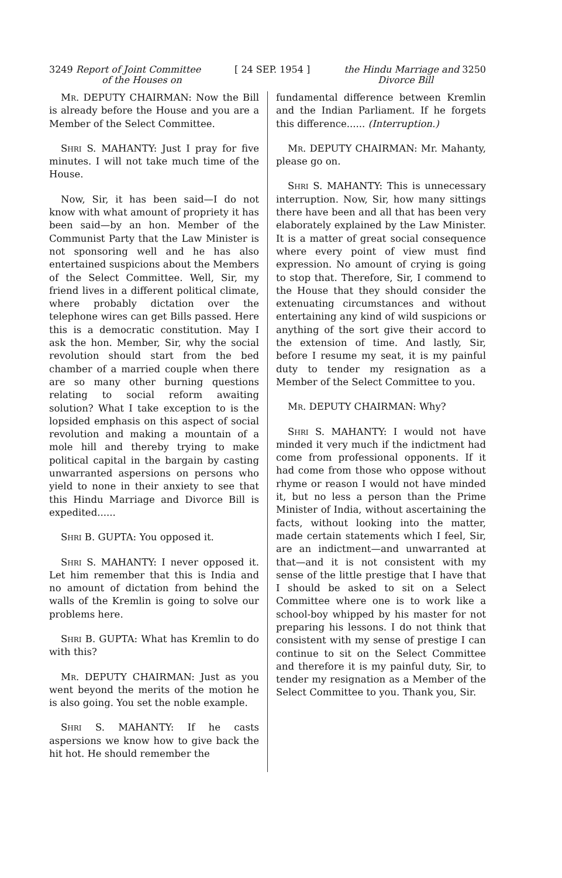3249 Report of Joint Committee
of the Houses on
[ 24 SEP. 1954 ] the Hindu Marriage and 3250
Divorce Bill
Mr. DEPUTY CHAIRMAN: Now the Bill is already before the House and you are a Member of the Select Committee.
Shri S. MAHANTY: Just I pray for five minutes. I will not take much time of the House.
Now, Sir, it has been said—I do not know with what amount of propriety it has been said—by an hon. Member of the Communist Party that the Law Minister is not sponsoring well and he has also entertained suspicions about the Members of the Select Committee. Well, Sir, my friend lives in a different political climate, where probably dictation over the telephone wires can get Bills passed. Here this is a democratic constitution. May I ask the hon. Member, Sir, why the social revolution should start from the bed chamber of a married couple when there are so many other burning questions relating to social reform awaiting solution? What I take exception to is the lopsided emphasis on this aspect of social revolution and making a mountain of a mole hill and thereby trying to make political capital in the bargain by casting unwarranted aspersions on persons who yield to none in their anxiety to see that this Hindu Marriage and Divorce Bill is expedited......
Shri B. GUPTA: You opposed it.
Shri S. MAHANTY: I never opposed it. Let him remember that this is India and no amount of dictation from behind the walls of the Kremlin is going to solve our problems here.
Shri B. GUPTA: What has Kremlin to do with this?
Mr. DEPUTY CHAIRMAN: Just as you went beyond the merits of the motion he is also going. You set the noble example.
Shri S. MAHANTY: If he casts aspersions we know how to give back the hit hot. He should remember the
fundamental difference between Kremlin and the Indian Parliament. If he forgets this difference...... (Interruption.)
Mr. DEPUTY CHAIRMAN: Mr. Mahanty, please go on.
Shri S. MAHANTY: This is unnecessary interruption. Now, Sir, how many sittings there have been and all that has been very elaborately explained by the Law Minister. It is a matter of great social consequence where every point of view must find expression. No amount of crying is going to stop that. Therefore, Sir, I commend to the House that they should consider the extenuating circumstances and without entertaining any kind of wild suspicions or anything of the sort give their accord to the extension of time. And lastly, Sir, before I resume my seat, it is my painful duty to tender my resignation as a Member of the Select Committee to you.
Mr. DEPUTY CHAIRMAN: Why?
Shri S. MAHANTY: I would not have minded it very much if the indictment had come from professional opponents. If it had come from those who oppose without rhyme or reason I would not have minded it, but no less a person than the Prime Minister of India, without ascertaining the facts, without looking into the matter, made certain statements which I feel, Sir, are an indictment—and unwarranted at that—and it is not consistent with my sense of the little prestige that I have that I should be asked to sit on a Select Committee where one is to work like a school-boy whipped by his master for not preparing his lessons. I do not think that consistent with my sense of prestige I can continue to sit on the Select Committee and therefore it is my painful duty, Sir, to tender my resignation as a Member of the Select Committee to you. Thank you, Sir.